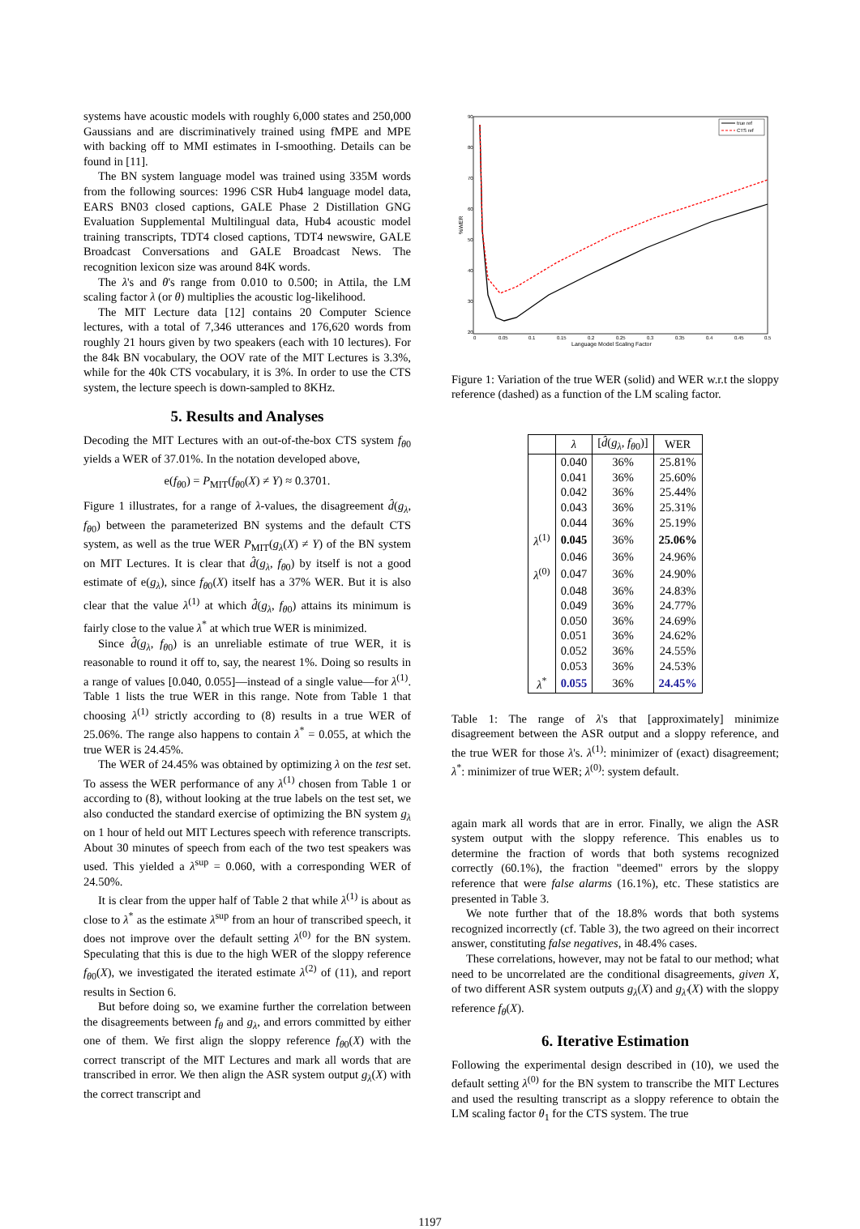systems have acoustic models with roughly 6,000 states and 250,000 Gaussians and are discriminatively trained using fMPE and MPE with backing off to MMI estimates in I-smoothing. Details can be found in [11].
The BN system language model was trained using 335M words from the following sources: 1996 CSR Hub4 language model data, EARS BN03 closed captions, GALE Phase 2 Distillation GNG Evaluation Supplemental Multilingual data, Hub4 acoustic model training transcripts, TDT4 closed captions, TDT4 newswire, GALE Broadcast Conversations and GALE Broadcast News. The recognition lexicon size was around 84K words.
The λ's and θ's range from 0.010 to 0.500; in Attila, the LM scaling factor λ (or θ) multiplies the acoustic log-likelihood.
The MIT Lecture data [12] contains 20 Computer Science lectures, with a total of 7,346 utterances and 176,620 words from roughly 21 hours given by two speakers (each with 10 lectures). For the 84k BN vocabulary, the OOV rate of the MIT Lectures is 3.3%, while for the 40k CTS vocabulary, it is 3%. In order to use the CTS system, the lecture speech is down-sampled to 8KHz.
5. Results and Analyses
Decoding the MIT Lectures with an out-of-the-box CTS system f<sub>θ0</sub> yields a WER of 37.01%. In the notation developed above,
e(f<sub>θ0</sub>) = P<sub>MIT</sub>(f<sub>θ0</sub>(X) ≠ Y) ≈ 0.3701.
Figure 1 illustrates, for a range of λ-values, the disagreement d̂(g<sub>λ</sub>, f<sub>θ0</sub>) between the parameterized BN systems and the default CTS system, as well as the true WER P<sub>MIT</sub>(g<sub>λ</sub>(X) ≠ Y) of the BN system on MIT Lectures. It is clear that d̂(g<sub>λ</sub>, f<sub>θ0</sub>) by itself is not a good estimate of e(g<sub>λ</sub>), since f<sub>θ0</sub>(X) itself has a 37% WER. But it is also clear that the value λ<sup>(1)</sup> at which d̂(g<sub>λ</sub>, f<sub>θ0</sub>) attains its minimum is fairly close to the value λ<sup>*</sup> at which true WER is minimized.
Since d̂(g<sub>λ</sub>, f<sub>θ0</sub>) is an unreliable estimate of true WER, it is reasonable to round it off to, say, the nearest 1%. Doing so results in a range of values [0.040, 0.055]—instead of a single value—for λ<sup>(1)</sup>. Table 1 lists the true WER in this range. Note from Table 1 that choosing λ<sup>(1)</sup> strictly according to (8) results in a true WER of 25.06%. The range also happens to contain λ<sup>*</sup> = 0.055, at which the true WER is 24.45%.
The WER of 24.45% was obtained by optimizing λ on the test set. To assess the WER performance of any λ<sup>(1)</sup> chosen from Table 1 or according to (8), without looking at the true labels on the test set, we also conducted the standard exercise of optimizing the BN system g<sub>λ</sub> on 1 hour of held out MIT Lectures speech with reference transcripts. About 30 minutes of speech from each of the two test speakers was used. This yielded a λ<sup>sup</sup> = 0.060, with a corresponding WER of 24.50%.
It is clear from the upper half of Table 2 that while λ<sup>(1)</sup> is about as close to λ<sup>*</sup> as the estimate λ<sup>sup</sup> from an hour of transcribed speech, it does not improve over the default setting λ<sup>(0)</sup> for the BN system. Speculating that this is due to the high WER of the sloppy reference f<sub>θ0</sub>(X), we investigated the iterated estimate λ<sup>(2)</sup> of (11), and report results in Section 6.
But before doing so, we examine further the correlation between the disagreements between f<sub>θ</sub> and g<sub>λ</sub>, and errors committed by either one of them. We first align the sloppy reference f<sub>θ0</sub>(X) with the correct transcript of the MIT Lectures and mark all words that are transcribed in error. We then align the ASR system output g<sub>λ</sub>(X) with the correct transcript and
90
80
70
60
50
40
30
20
0
0.05
0.1
0.15
0.2
0.25
0.3
0.35
0.4
0.45
0.5
Language Model Scaling Factor
%WER
true ref
CTS ref
Figure 1: Variation of the true WER (solid) and WER w.r.t the sloppy reference (dashed) as a function of the LM scaling factor.
| | λ | [ d̂ ( g<sub>λ</sub>, f<sub>θ0</sub>)] | WER |
| --- | --- | --- | --- |
| | 0.040 | 36% | 25.81% |
| | 0.041 | 36% | 25.60% |
| | 0.042 | 36% | 25.44% |
| | 0.043 | 36% | 25.31% |
| | 0.044 | 36% | 25.19% |
| λ<sup>(1)</sup> | 0.045 | 36% | 25.06% |
| | 0.046 | 36% | 24.96% |
| λ<sup>(0)</sup> | 0.047 | 36% | 24.90% |
| | 0.048 | 36% | 24.83% |
| | 0.049 | 36% | 24.77% |
| | 0.050 | 36% | 24.69% |
| | 0.051 | 36% | 24.62% |
| | 0.052 | 36% | 24.55% |
| | 0.053 | 36% | 24.53% |
| λ<sup>*</sup> | 0.055 | 36% | 24.45% |
Table 1: The range of λ's that [approximately] minimize disagreement between the ASR output and a sloppy reference, and the true WER for those λ's. λ<sup>(1)</sup>: minimizer of (exact) disagreement; λ<sup>*</sup>: minimizer of true WER; λ<sup>(0)</sup>: system default.
again mark all words that are in error. Finally, we align the ASR system output with the sloppy reference. This enables us to determine the fraction of words that both systems recognized correctly (60.1%), the fraction "deemed" errors by the sloppy reference that were false alarms (16.1%), etc. These statistics are presented in Table 3.
We note further that of the 18.8% words that both systems recognized incorrectly (cf. Table 3), the two agreed on their incorrect answer, constituting false negatives, in 48.4% cases.
These correlations, however, may not be fatal to our method; what need to be uncorrelated are the conditional disagreements, given X, of two different ASR system outputs g<sub>λ</sub>(X) and g<sub>λ'</sub>(X) with the sloppy reference f<sub>θ</sub>(X).
6. Iterative Estimation
Following the experimental design described in (10), we used the default setting λ<sup>(0)</sup> for the BN system to transcribe the MIT Lectures and used the resulting transcript as a sloppy reference to obtain the LM scaling factor θ<sub>1</sub> for the CTS system. The true
1197